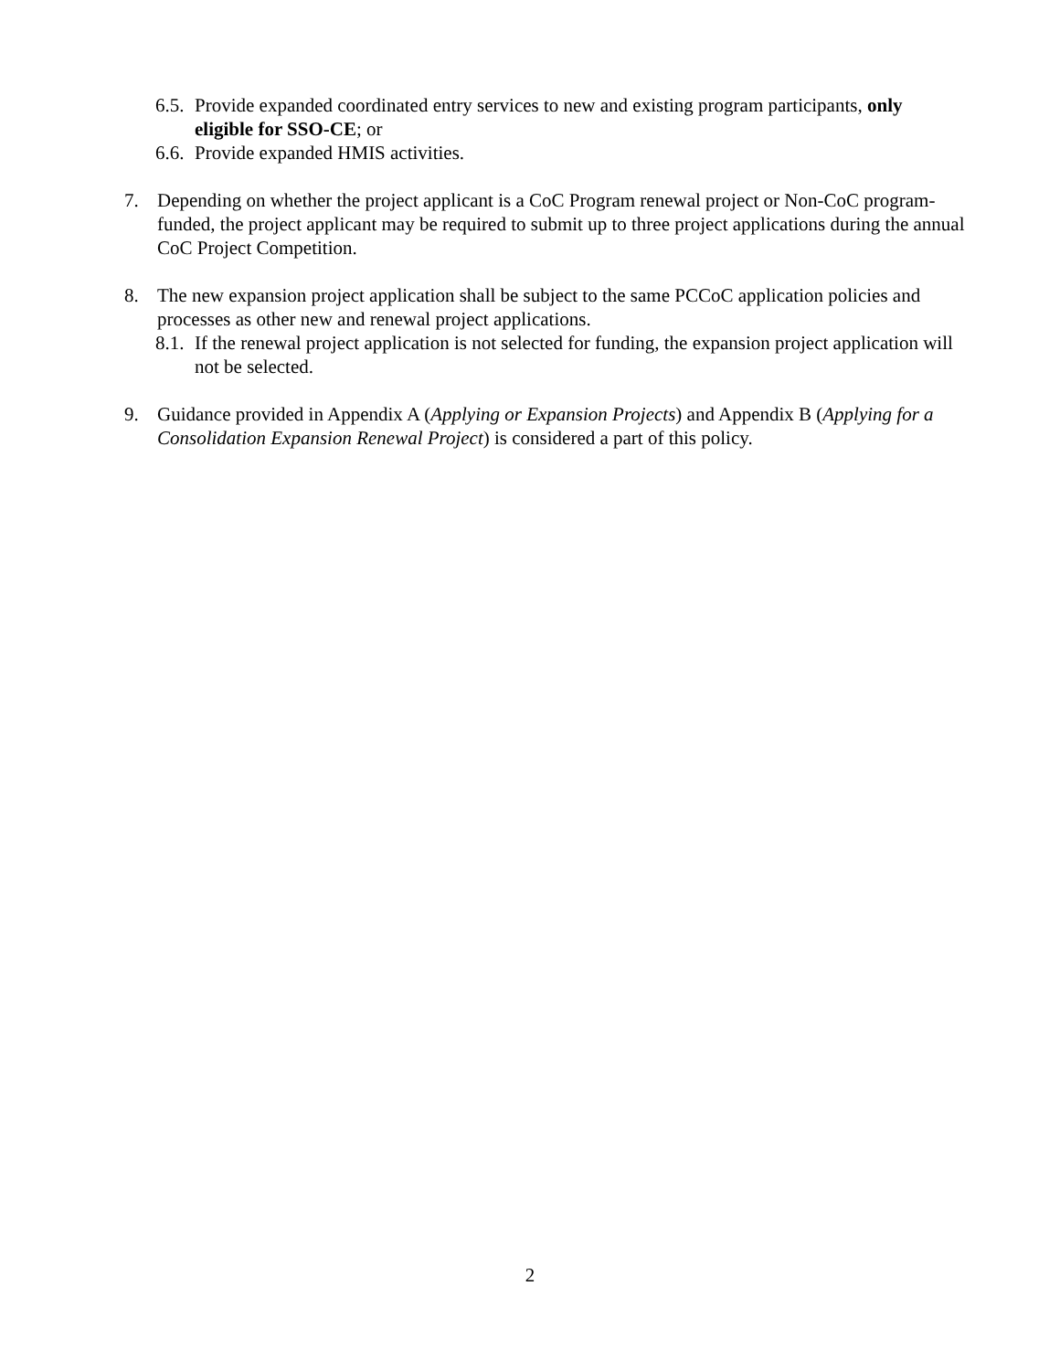6.5. Provide expanded coordinated entry services to new and existing program participants, only eligible for SSO-CE; or
6.6. Provide expanded HMIS activities.
7. Depending on whether the project applicant is a CoC Program renewal project or Non-CoC program-funded, the project applicant may be required to submit up to three project applications during the annual CoC Project Competition.
8. The new expansion project application shall be subject to the same PCCoC application policies and processes as other new and renewal project applications.
8.1. If the renewal project application is not selected for funding, the expansion project application will not be selected.
9. Guidance provided in Appendix A (Applying or Expansion Projects) and Appendix B (Applying for a Consolidation Expansion Renewal Project) is considered a part of this policy.
2